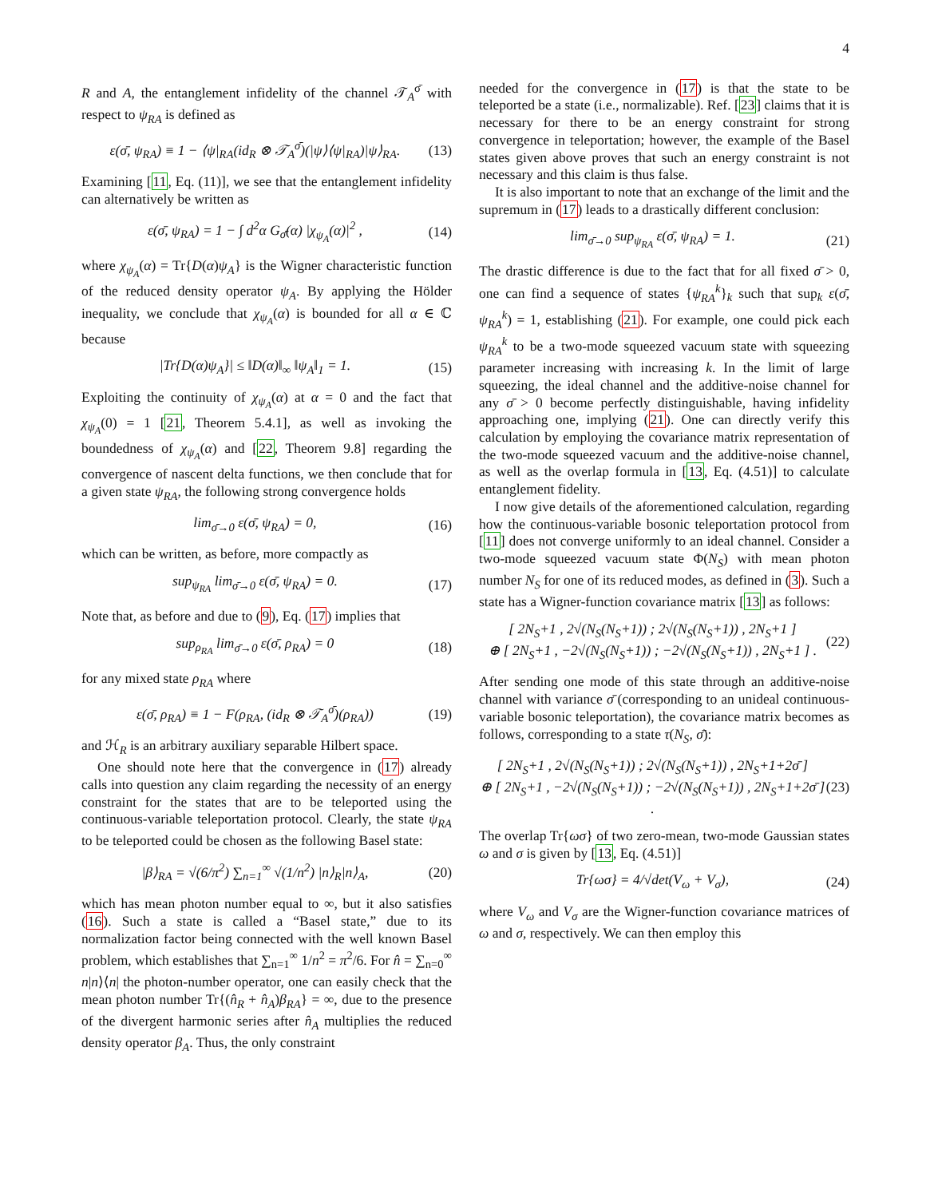4
R and A, the entanglement infidelity of the channel 𝒯<sub>A</sub><sup>σ̄</sup> with respect to ψ<sub>RA</sub> is defined as
ε(σ̄, ψ<sub>RA</sub>) ≡ 1 − ⟨ψ|<sub>RA</sub>(id<sub>R</sub> ⊗ 𝒯<sub>A</sub><sup>σ̄</sup>)(|ψ⟩⟨ψ|<sub>RA</sub>)|ψ⟩<sub>RA</sub>. (13)
Examining [11, Eq. (11)], we see that the entanglement infidelity can alternatively be written as
ε(σ̄, ψ<sub>RA</sub>) = 1 − ∫ d<sup>2</sup>α G<sub>σ̄</sub>(α) |χ<sub>ψ<sub>A</sub></sub>(α)|<sup>2</sup> , (14)
where χ<sub>ψ<sub>A</sub></sub>(α) = Tr{D(α)ψ<sub>A</sub>} is the Wigner characteristic function of the reduced density operator ψ<sub>A</sub>. By applying the Hölder inequality, we conclude that χ<sub>ψ<sub>A</sub></sub>(α) is bounded for all α ∈ ℂ because
|Tr{D(α)ψ<sub>A</sub>}| ≤ ‖D(α)‖<sub>∞</sub> ‖ψ<sub>A</sub>‖<sub>1</sub> = 1. (15)
Exploiting the continuity of χ<sub>ψ<sub>A</sub></sub>(α) at α = 0 and the fact that χ<sub>ψ<sub>A</sub></sub>(0) = 1 [21, Theorem 5.4.1], as well as invoking the boundedness of χ<sub>ψ<sub>A</sub></sub>(α) and [22, Theorem 9.8] regarding the convergence of nascent delta functions, we then conclude that for a given state ψ<sub>RA</sub>, the following strong convergence holds
lim<sub>σ̄→0</sub> ε(σ̄, ψ<sub>RA</sub>) = 0, (16)
which can be written, as before, more compactly as
sup<sub>ψ<sub>RA</sub></sub> lim<sub>σ̄→0</sub> ε(σ̄, ψ<sub>RA</sub>) = 0. (17)
Note that, as before and due to (9), Eq. (17) implies that
sup<sub>ρ<sub>RA</sub></sub> lim<sub>σ̄→0</sub> ε(σ̄, ρ<sub>RA</sub>) = 0 (18)
for any mixed state ρ<sub>RA</sub> where
ε(σ̄, ρ<sub>RA</sub>) ≡ 1 − F(ρ<sub>RA</sub>, (id<sub>R</sub> ⊗ 𝒯<sub>A</sub><sup>σ̄</sup>)(ρ<sub>RA</sub>)) (19)
and ℋ<sub>R</sub> is an arbitrary auxiliary separable Hilbert space.
One should note here that the convergence in (17) already calls into question any claim regarding the necessity of an energy constraint for the states that are to be teleported using the continuous-variable teleportation protocol. Clearly, the state ψ<sub>RA</sub> to be teleported could be chosen as the following Basel state:
|β⟩<sub>RA</sub> = √(6/π<sup>2</sup>) ∑<sub>n=1</sub><sup>∞</sup> √(1/n<sup>2</sup>) |n⟩<sub>R</sub>|n⟩<sub>A</sub>, (20)
which has mean photon number equal to ∞, but it also satisfies (16). Such a state is called a “Basel state,” due to its normalization factor being connected with the well known Basel problem, which establishes that ∑<sub>n=1</sub><sup>∞</sup> 1/n<sup>2</sup> = π<sup>2</sup>/6. For n̂ = ∑<sub>n=0</sub><sup>∞</sup> n|n⟩⟨n| the photon-number operator, one can easily check that the mean photon number Tr{(n̂<sub>R</sub> + n̂<sub>A</sub>)β<sub>RA</sub>} = ∞, due to the presence of the divergent harmonic series after n̂<sub>A</sub> multiplies the reduced density operator β<sub>A</sub>. Thus, the only constraint
needed for the convergence in (17) is that the state to be teleported be a state (i.e., normalizable). Ref. [23] claims that it is necessary for there to be an energy constraint for strong convergence in teleportation; however, the example of the Basel states given above proves that such an energy constraint is not necessary and this claim is thus false.
It is also important to note that an exchange of the limit and the supremum in (17) leads to a drastically different conclusion:
lim<sub>σ̄→0</sub> sup<sub>ψ<sub>RA</sub></sub> ε(σ̄, ψ<sub>RA</sub>) = 1. (21)
The drastic difference is due to the fact that for all fixed σ̄ > 0, one can find a sequence of states {ψ<sub>RA</sub><sup>k</sup>}<sub>k</sub> such that sup<sub>k</sub> ε(σ̄, ψ<sub>RA</sub><sup>k</sup>) = 1, establishing (21). For example, one could pick each ψ<sub>RA</sub><sup>k</sup> to be a two-mode squeezed vacuum state with squeezing parameter increasing with increasing k. In the limit of large squeezing, the ideal channel and the additive-noise channel for any σ̄ > 0 become perfectly distinguishable, having infidelity approaching one, implying (21). One can directly verify this calculation by employing the covariance matrix representation of the two-mode squeezed vacuum and the additive-noise channel, as well as the overlap formula in [13, Eq. (4.51)] to calculate entanglement fidelity.
I now give details of the aforementioned calculation, regarding how the continuous-variable bosonic teleportation protocol from [11] does not converge uniformly to an ideal channel. Consider a two-mode squeezed vacuum state Φ(N<sub>S</sub>) with mean photon number N<sub>S</sub> for one of its reduced modes, as defined in (3). Such a state has a Wigner-function covariance matrix [13] as follows:
[ 2N<sub>S</sub>+1 , 2√(N<sub>S</sub>(N<sub>S</sub>+1)) ; 2√(N<sub>S</sub>(N<sub>S</sub>+1)) , 2N<sub>S</sub>+1 ]
⊕ [ 2N<sub>S</sub>+1 , −2√(N<sub>S</sub>(N<sub>S</sub>+1)) ; −2√(N<sub>S</sub>(N<sub>S</sub>+1)) , 2N<sub>S</sub>+1 ] . (22)
After sending one mode of this state through an additive-noise channel with variance σ̄ (corresponding to an unideal continuous-variable bosonic teleportation), the covariance matrix becomes as follows, corresponding to a state τ(N<sub>S</sub>, σ̄):
[ 2N<sub>S</sub>+1 , 2√(N<sub>S</sub>(N<sub>S</sub>+1)) ; 2√(N<sub>S</sub>(N<sub>S</sub>+1)) , 2N<sub>S</sub>+1+2σ̄ ]
⊕ [ 2N<sub>S</sub>+1 , −2√(N<sub>S</sub>(N<sub>S</sub>+1)) ; −2√(N<sub>S</sub>(N<sub>S</sub>+1)) , 2N<sub>S</sub>+1+2σ̄ ] . (23)
The overlap Tr{ωσ} of two zero-mean, two-mode Gaussian states ω and σ is given by [13, Eq. (4.51)]
Tr{ωσ} = 4/√det(V<sub>ω</sub> + V<sub>σ</sub>), (24)
where V<sub>ω</sub> and V<sub>σ</sub> are the Wigner-function covariance matrices of ω and σ, respectively. We can then employ this